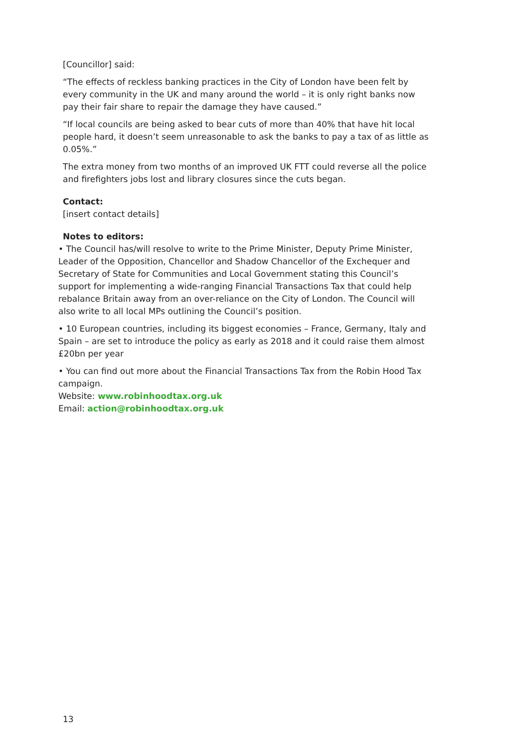[Councillor] said:
“The effects of reckless banking practices in the City of London have been felt by every community in the UK and many around the world – it is only right banks now pay their fair share to repair the damage they have caused.”
“If local councils are being asked to bear cuts of more than 40% that have hit local people hard, it doesn’t seem unreasonable to ask the banks to pay a tax of as little as 0.05%.”
The extra money from two months of an improved UK FTT could reverse all the police and firefighters jobs lost and library closures since the cuts began.
Contact:
[insert contact details]
Notes to editors:
• The Council has/will resolve to write to the Prime Minister, Deputy Prime Minister, Leader of the Opposition, Chancellor and Shadow Chancellor of the Exchequer and Secretary of State for Communities and Local Government stating this Council’s support for implementing a wide-ranging Financial Transactions Tax that could help rebalance Britain away from an over-reliance on the City of London. The Council will also write to all local MPs outlining the Council’s position.
• 10 European countries, including its biggest economies – France, Germany, Italy and Spain – are set to introduce the policy as early as 2018 and it could raise them almost £20bn per year
• You can find out more about the Financial Transactions Tax from the Robin Hood Tax campaign.
Website: www.robinhoodtax.org.uk
Email: action@robinhoodtax.org.uk
13